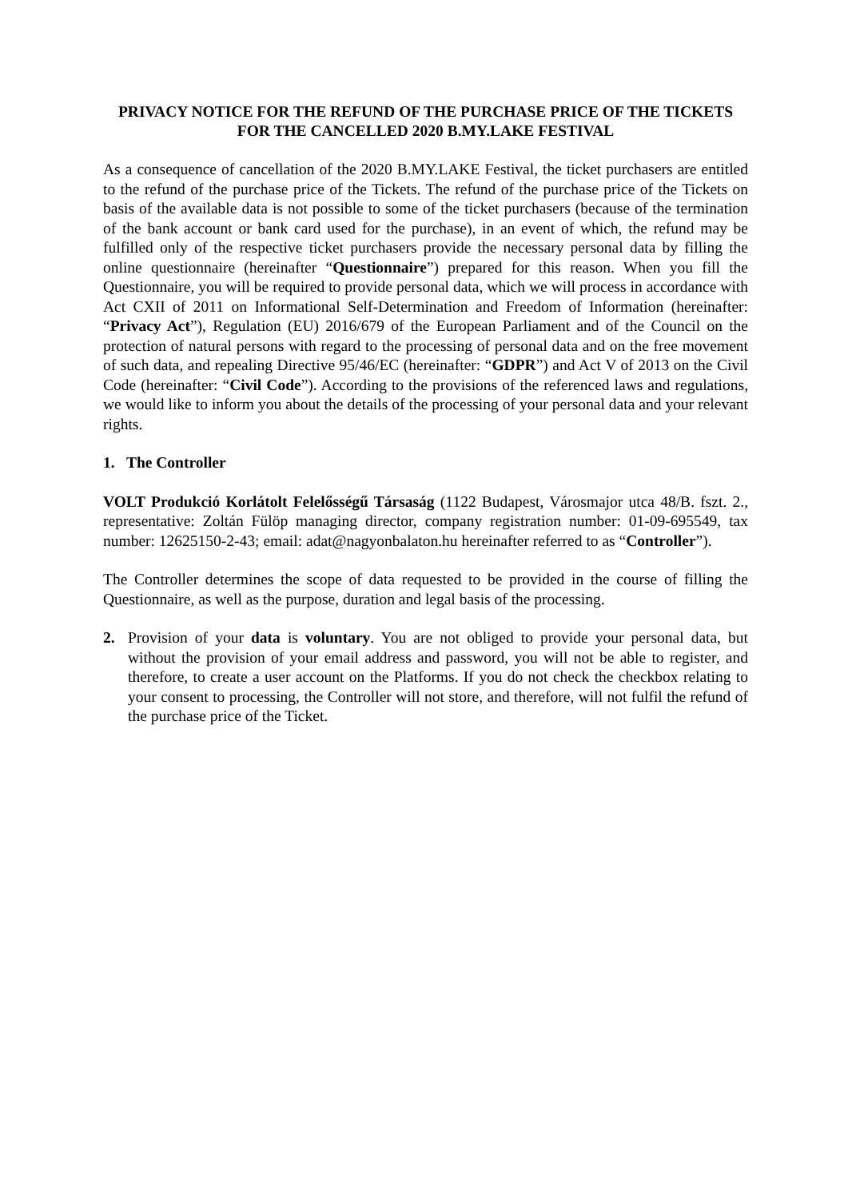PRIVACY NOTICE FOR THE REFUND OF THE PURCHASE PRICE OF THE TICKETS FOR THE CANCELLED 2020 B.MY.LAKE FESTIVAL
As a consequence of cancellation of the 2020 B.MY.LAKE Festival, the ticket purchasers are entitled to the refund of the purchase price of the Tickets. The refund of the purchase price of the Tickets on basis of the available data is not possible to some of the ticket purchasers (because of the termination of the bank account or bank card used for the purchase), in an event of which, the refund may be fulfilled only of the respective ticket purchasers provide the necessary personal data by filling the online questionnaire (hereinafter “Questionnaire”) prepared for this reason. When you fill the Questionnaire, you will be required to provide personal data, which we will process in accordance with Act CXII of 2011 on Informational Self-Determination and Freedom of Information (hereinafter: “Privacy Act”), Regulation (EU) 2016/679 of the European Parliament and of the Council on the protection of natural persons with regard to the processing of personal data and on the free movement of such data, and repealing Directive 95/46/EC (hereinafter: “GDPR”) and Act V of 2013 on the Civil Code (hereinafter: “Civil Code”). According to the provisions of the referenced laws and regulations, we would like to inform you about the details of the processing of your personal data and your relevant rights.
1. The Controller
VOLT Produkció Korlátolt Felelősségű Társaság (1122 Budapest, Városmajor utca 48/B. fszt. 2., representative: Zoltán Fülöp managing director, company registration number: 01-09-695549, tax number: 12625150-2-43; email: adat@nagyonbalaton.hu hereinafter referred to as “Controller”).
The Controller determines the scope of data requested to be provided in the course of filling the Questionnaire, as well as the purpose, duration and legal basis of the processing.
2. Provision of your data is voluntary. You are not obliged to provide your personal data, but without the provision of your email address and password, you will not be able to register, and therefore, to create a user account on the Platforms. If you do not check the checkbox relating to your consent to processing, the Controller will not store, and therefore, will not fulfil the refund of the purchase price of the Ticket.